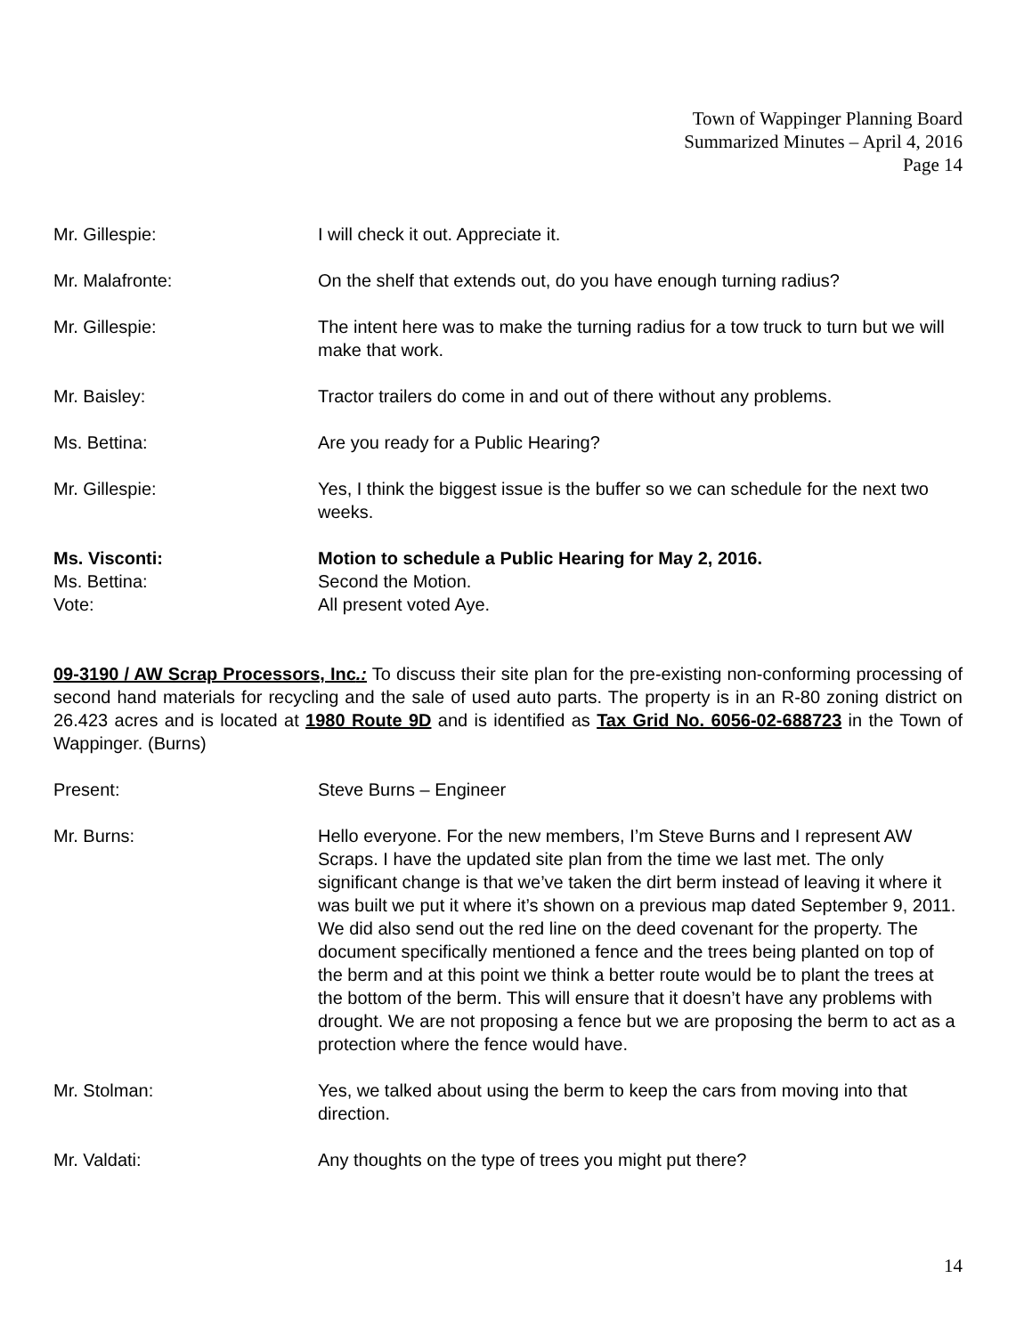Town of Wappinger Planning Board
Summarized Minutes – April 4, 2016
Page 14
Mr. Gillespie: I will check it out. Appreciate it.
Mr. Malafronte: On the shelf that extends out, do you have enough turning radius?
Mr. Gillespie: The intent here was to make the turning radius for a tow truck to turn but we will make that work.
Mr. Baisley: Tractor trailers do come in and out of there without any problems.
Ms. Bettina: Are you ready for a Public Hearing?
Mr. Gillespie: Yes, I think the biggest issue is the buffer so we can schedule for the next two weeks.
Ms. Visconti: Motion to schedule a Public Hearing for May 2, 2016.
Ms. Bettina: Second the Motion.
Vote: All present voted Aye.
09-3190 / AW Scrap Processors, Inc.: To discuss their site plan for the pre-existing non-conforming processing of second hand materials for recycling and the sale of used auto parts. The property is in an R-80 zoning district on 26.423 acres and is located at 1980 Route 9D and is identified as Tax Grid No. 6056-02-688723 in the Town of Wappinger. (Burns)
Present: Steve Burns – Engineer
Mr. Burns: Hello everyone. For the new members, I’m Steve Burns and I represent AW Scraps. I have the updated site plan from the time we last met. The only significant change is that we’ve taken the dirt berm instead of leaving it where it was built we put it where it’s shown on a previous map dated September 9, 2011. We did also send out the red line on the deed covenant for the property. The document specifically mentioned a fence and the trees being planted on top of the berm and at this point we think a better route would be to plant the trees at the bottom of the berm. This will ensure that it doesn’t have any problems with drought. We are not proposing a fence but we are proposing the berm to act as a protection where the fence would have.
Mr. Stolman: Yes, we talked about using the berm to keep the cars from moving into that direction.
Mr. Valdati: Any thoughts on the type of trees you might put there?
14